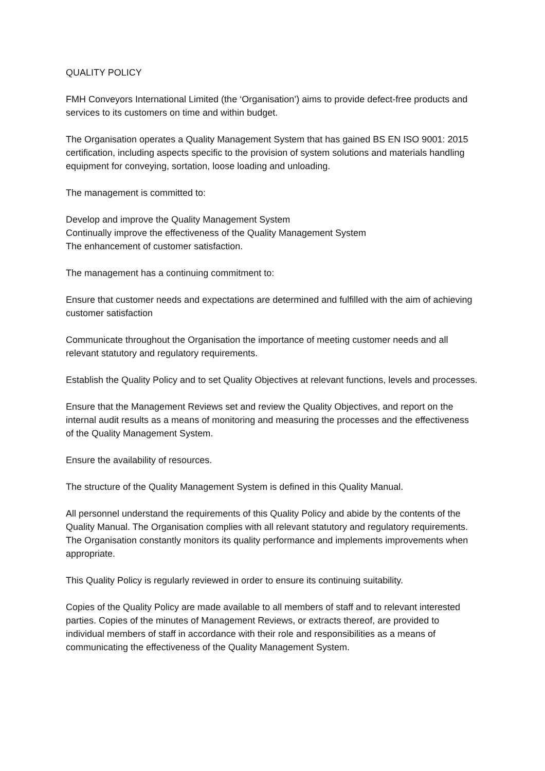QUALITY POLICY
FMH Conveyors International Limited (the ‘Organisation’) aims to provide defect-free products and services to its customers on time and within budget.
The Organisation operates a Quality Management System that has gained BS EN ISO 9001: 2015 certification, including aspects specific to the provision of system solutions and materials handling equipment for conveying, sortation, loose loading and unloading.
The management is committed to:
Develop and improve the Quality Management System
Continually improve the effectiveness of the Quality Management System
The enhancement of customer satisfaction.
The management has a continuing commitment to:
Ensure that customer needs and expectations are determined and fulfilled with the aim of achieving customer satisfaction
Communicate throughout the Organisation the importance of meeting customer needs and all relevant statutory and regulatory requirements.
Establish the Quality Policy and to set Quality Objectives at relevant functions, levels and processes.
Ensure that the Management Reviews set and review the Quality Objectives, and report on the internal audit results as a means of monitoring and measuring the processes and the effectiveness of the Quality Management System.
Ensure the availability of resources.
The structure of the Quality Management System is defined in this Quality Manual.
All personnel understand the requirements of this Quality Policy and abide by the contents of the Quality Manual. The Organisation complies with all relevant statutory and regulatory requirements. The Organisation constantly monitors its quality performance and implements improvements when appropriate.
This Quality Policy is regularly reviewed in order to ensure its continuing suitability.
Copies of the Quality Policy are made available to all members of staff and to relevant interested parties. Copies of the minutes of Management Reviews, or extracts thereof, are provided to individual members of staff in accordance with their role and responsibilities as a means of communicating the effectiveness of the Quality Management System.